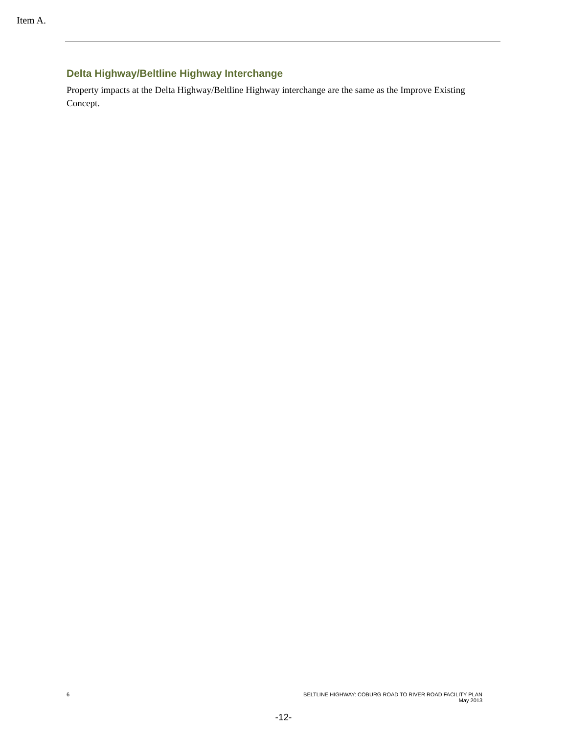Item A.
Delta Highway/Beltline Highway Interchange
Property impacts at the Delta Highway/Beltline Highway interchange are the same as the Improve Existing Concept.
6 BELTLINE HIGHWAY: COBURG ROAD TO RIVER ROAD FACILITY PLAN
May 2013
-12-